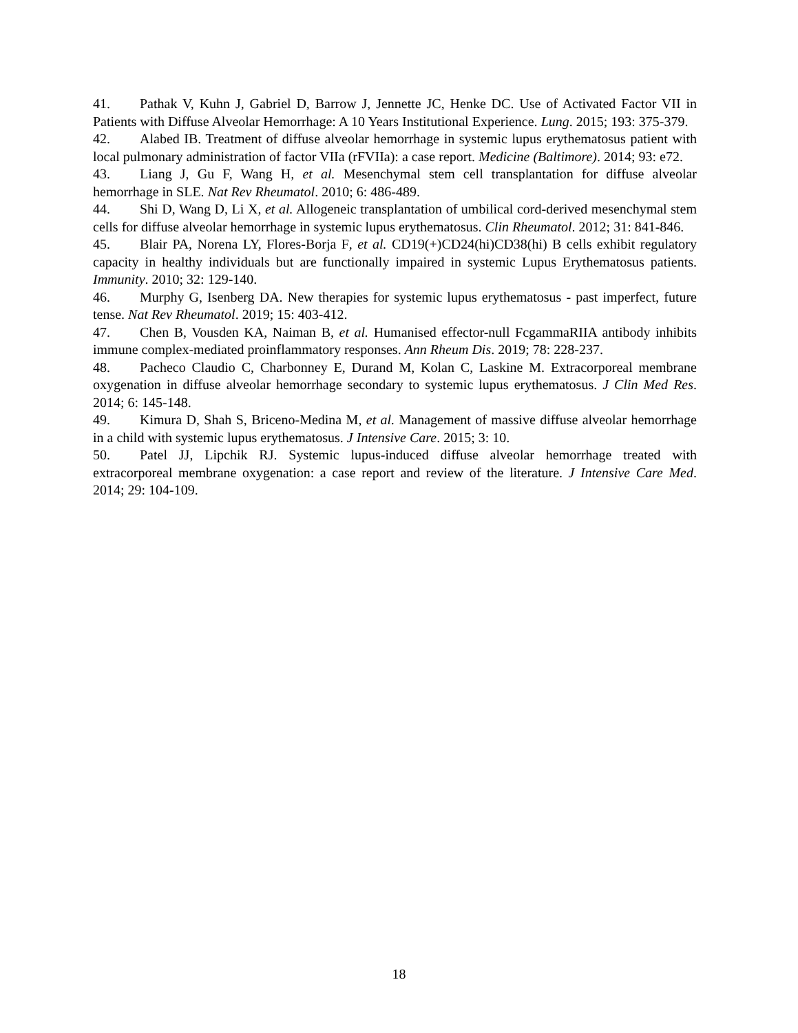41. Pathak V, Kuhn J, Gabriel D, Barrow J, Jennette JC, Henke DC. Use of Activated Factor VII in Patients with Diffuse Alveolar Hemorrhage: A 10 Years Institutional Experience. Lung. 2015; 193: 375-379.
42. Alabed IB. Treatment of diffuse alveolar hemorrhage in systemic lupus erythematosus patient with local pulmonary administration of factor VIIa (rFVIIa): a case report. Medicine (Baltimore). 2014; 93: e72.
43. Liang J, Gu F, Wang H, et al. Mesenchymal stem cell transplantation for diffuse alveolar hemorrhage in SLE. Nat Rev Rheumatol. 2010; 6: 486-489.
44. Shi D, Wang D, Li X, et al. Allogeneic transplantation of umbilical cord-derived mesenchymal stem cells for diffuse alveolar hemorrhage in systemic lupus erythematosus. Clin Rheumatol. 2012; 31: 841-846.
45. Blair PA, Norena LY, Flores-Borja F, et al. CD19(+)CD24(hi)CD38(hi) B cells exhibit regulatory capacity in healthy individuals but are functionally impaired in systemic Lupus Erythematosus patients. Immunity. 2010; 32: 129-140.
46. Murphy G, Isenberg DA. New therapies for systemic lupus erythematosus - past imperfect, future tense. Nat Rev Rheumatol. 2019; 15: 403-412.
47. Chen B, Vousden KA, Naiman B, et al. Humanised effector-null FcgammaRIIA antibody inhibits immune complex-mediated proinflammatory responses. Ann Rheum Dis. 2019; 78: 228-237.
48. Pacheco Claudio C, Charbonney E, Durand M, Kolan C, Laskine M. Extracorporeal membrane oxygenation in diffuse alveolar hemorrhage secondary to systemic lupus erythematosus. J Clin Med Res. 2014; 6: 145-148.
49. Kimura D, Shah S, Briceno-Medina M, et al. Management of massive diffuse alveolar hemorrhage in a child with systemic lupus erythematosus. J Intensive Care. 2015; 3: 10.
50. Patel JJ, Lipchik RJ. Systemic lupus-induced diffuse alveolar hemorrhage treated with extracorporeal membrane oxygenation: a case report and review of the literature. J Intensive Care Med. 2014; 29: 104-109.
18